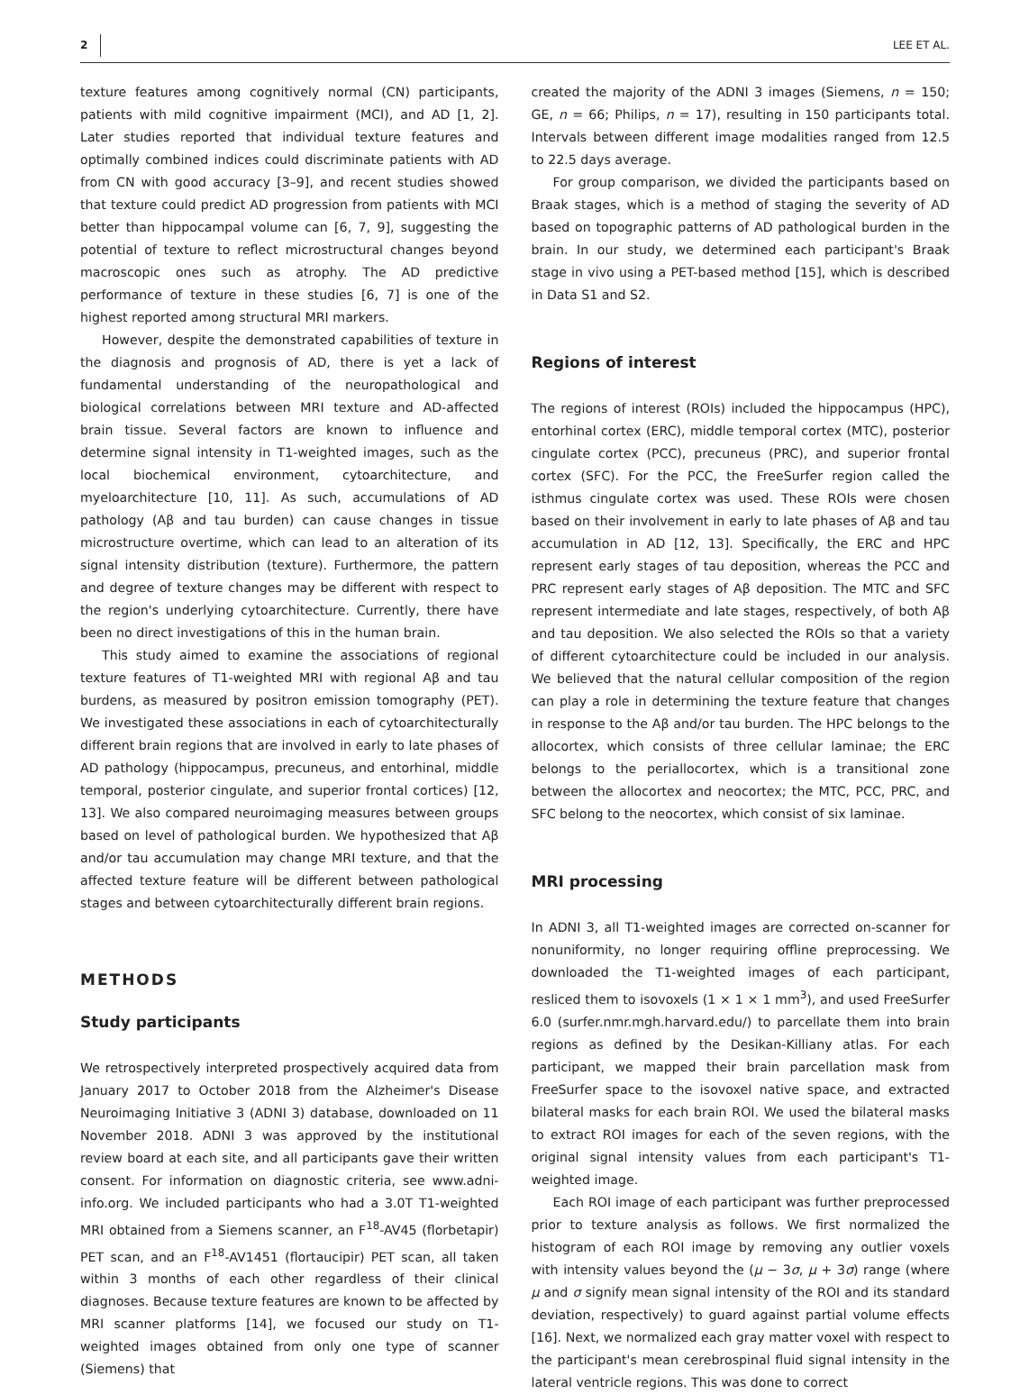2 LEE ET AL.
texture features among cognitively normal (CN) participants, patients with mild cognitive impairment (MCI), and AD [1, 2]. Later studies reported that individual texture features and optimally combined indices could discriminate patients with AD from CN with good accuracy [3–9], and recent studies showed that texture could predict AD progression from patients with MCI better than hippocampal volume can [6, 7, 9], suggesting the potential of texture to reflect microstructural changes beyond macroscopic ones such as atrophy. The AD predictive performance of texture in these studies [6, 7] is one of the highest reported among structural MRI markers.
However, despite the demonstrated capabilities of texture in the diagnosis and prognosis of AD, there is yet a lack of fundamental understanding of the neuropathological and biological correlations between MRI texture and AD-affected brain tissue. Several factors are known to influence and determine signal intensity in T1-weighted images, such as the local biochemical environment, cytoarchitecture, and myeloarchitecture [10, 11]. As such, accumulations of AD pathology (Aβ and tau burden) can cause changes in tissue microstructure overtime, which can lead to an alteration of its signal intensity distribution (texture). Furthermore, the pattern and degree of texture changes may be different with respect to the region's underlying cytoarchitecture. Currently, there have been no direct investigations of this in the human brain.
This study aimed to examine the associations of regional texture features of T1-weighted MRI with regional Aβ and tau burdens, as measured by positron emission tomography (PET). We investigated these associations in each of cytoarchitecturally different brain regions that are involved in early to late phases of AD pathology (hippocampus, precuneus, and entorhinal, middle temporal, posterior cingulate, and superior frontal cortices) [12, 13]. We also compared neuroimaging measures between groups based on level of pathological burden. We hypothesized that Aβ and/or tau accumulation may change MRI texture, and that the affected texture feature will be different between pathological stages and between cytoarchitecturally different brain regions.
METHODS
Study participants
We retrospectively interpreted prospectively acquired data from January 2017 to October 2018 from the Alzheimer's Disease Neuroimaging Initiative 3 (ADNI 3) database, downloaded on 11 November 2018. ADNI 3 was approved by the institutional review board at each site, and all participants gave their written consent. For information on diagnostic criteria, see www.adni-info.org. We included participants who had a 3.0T T1-weighted MRI obtained from a Siemens scanner, an F<sup>18</sup>-AV45 (florbetapir) PET scan, and an F<sup>18</sup>-AV1451 (flortaucipir) PET scan, all taken within 3 months of each other regardless of their clinical diagnoses. Because texture features are known to be affected by MRI scanner platforms [14], we focused our study on T1-weighted images obtained from only one type of scanner (Siemens) that
created the majority of the ADNI 3 images (Siemens, n = 150; GE, n = 66; Philips, n = 17), resulting in 150 participants total. Intervals between different image modalities ranged from 12.5 to 22.5 days average.
For group comparison, we divided the participants based on Braak stages, which is a method of staging the severity of AD based on topographic patterns of AD pathological burden in the brain. In our study, we determined each participant's Braak stage in vivo using a PET-based method [15], which is described in Data S1 and S2.
Regions of interest
The regions of interest (ROIs) included the hippocampus (HPC), entorhinal cortex (ERC), middle temporal cortex (MTC), posterior cingulate cortex (PCC), precuneus (PRC), and superior frontal cortex (SFC). For the PCC, the FreeSurfer region called the isthmus cingulate cortex was used. These ROIs were chosen based on their involvement in early to late phases of Aβ and tau accumulation in AD [12, 13]. Specifically, the ERC and HPC represent early stages of tau deposition, whereas the PCC and PRC represent early stages of Aβ deposition. The MTC and SFC represent intermediate and late stages, respectively, of both Aβ and tau deposition. We also selected the ROIs so that a variety of different cytoarchitecture could be included in our analysis. We believed that the natural cellular composition of the region can play a role in determining the texture feature that changes in response to the Aβ and/or tau burden. The HPC belongs to the allocortex, which consists of three cellular laminae; the ERC belongs to the periallocortex, which is a transitional zone between the allocortex and neocortex; the MTC, PCC, PRC, and SFC belong to the neocortex, which consist of six laminae.
MRI processing
In ADNI 3, all T1-weighted images are corrected on-scanner for nonuniformity, no longer requiring offline preprocessing. We downloaded the T1-weighted images of each participant, resliced them to isovoxels (1 × 1 × 1 mm<sup>3</sup>), and used FreeSurfer 6.0 (surfer.nmr.mgh.harvard.edu/) to parcellate them into brain regions as defined by the Desikan-Killiany atlas. For each participant, we mapped their brain parcellation mask from FreeSurfer space to the isovoxel native space, and extracted bilateral masks for each brain ROI. We used the bilateral masks to extract ROI images for each of the seven regions, with the original signal intensity values from each participant's T1-weighted image.
Each ROI image of each participant was further preprocessed prior to texture analysis as follows. We first normalized the histogram of each ROI image by removing any outlier voxels with intensity values beyond the (μ − 3σ, μ + 3σ) range (where μ and σ signify mean signal intensity of the ROI and its standard deviation, respectively) to guard against partial volume effects [16]. Next, we normalized each gray matter voxel with respect to the participant's mean cerebrospinal fluid signal intensity in the lateral ventricle regions. This was done to correct